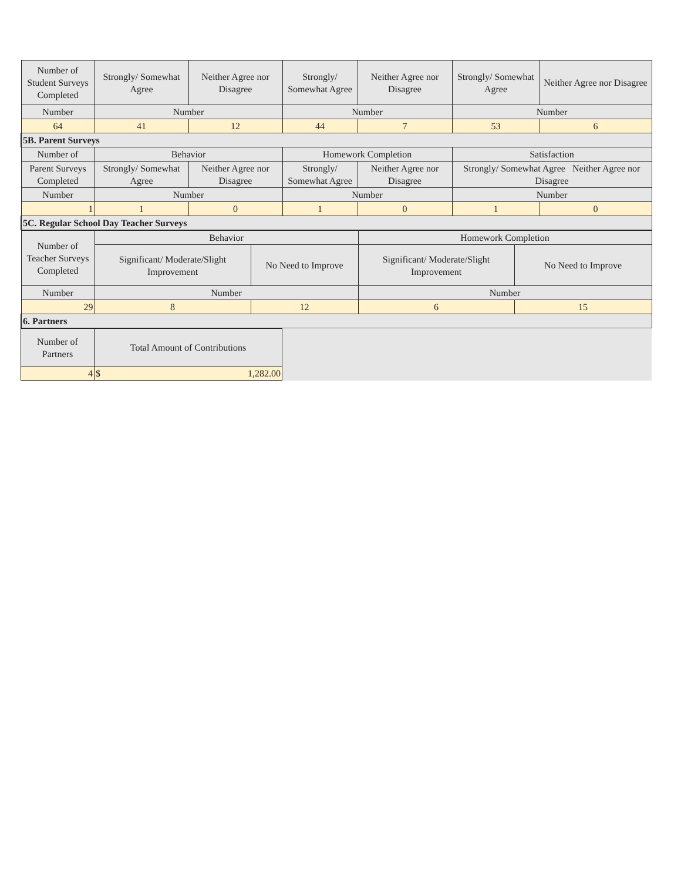| Number of Student Surveys Completed | Strongly/ Somewhat Agree | Neither Agree nor Disagree | Strongly/ Somewhat Agree | Neither Agree nor Disagree | Strongly/ Somewhat Agree | Neither Agree nor Disagree |
| Number | Number | | Number | | Number | |
| 64 | 41 | 12 | 44 | 7 | 53 | 6 |
| 5B. Parent Surveys | | | | | | |
| Number of | Behavior | | Homework Completion | | Satisfaction | |
| Parent Surveys Completed | Strongly/ Somewhat Agree | Neither Agree nor Disagree | Strongly/ Somewhat Agree | Neither Agree nor Disagree | Strongly/ Somewhat Agree Neither Agree nor Disagree | |
| Number | Number | | Number | | Number | |
| 1 | 1 | 0 | 1 | 0 | 1 | 0 |
| 5C. Regular School Day Teacher Surveys | | | | | | |
| Number of Teacher Surveys Completed | Behavior | | Homework Completion | |
| | Significant/ Moderate/Slight Improvement | No Need to Improve | Significant/ Moderate/Slight Improvement | No Need to Improve |
| Number | Number | | Number | |
| 29 | 8 | 12 | 6 | 15 |
| 6. Partners | | | | |
| Number of Partners | Total Amount of Contributions | |
| 4 | $ 1,282.00 | |